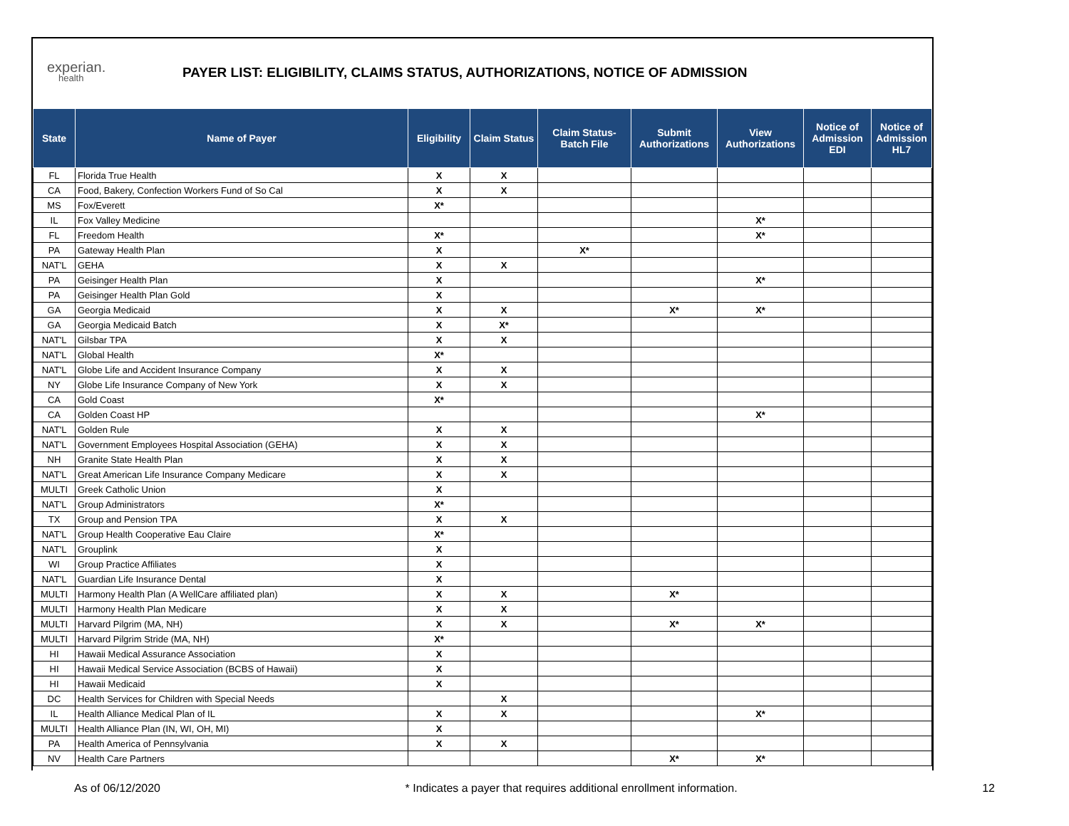experian.
health
PAYER LIST: ELIGIBILITY, CLAIMS STATUS, AUTHORIZATIONS, NOTICE OF ADMISSION
| State | Name of Payer | Eligibility | Claim Status | Claim Status- Batch File | Submit Authorizations | View Authorizations | Notice of Admission EDI | Notice of Admission HL7 |
| --- | --- | --- | --- | --- | --- | --- | --- | --- |
| FL | Florida True Health | X | X | | | | | |
| CA | Food, Bakery, Confection Workers Fund of So Cal | X | X | | | | | |
| MS | Fox/Everett | X* | | | | | | |
| IL | Fox Valley Medicine | | | | | X* | | |
| FL | Freedom Health | X* | | | | X* | | |
| PA | Gateway Health Plan | X | | X* | | | | |
| NAT'L | GEHA | X | X | | | | | |
| PA | Geisinger Health Plan | X | | | | X* | | |
| PA | Geisinger Health Plan Gold | X | | | | | | |
| GA | Georgia Medicaid | X | X | | X* | X* | | |
| GA | Georgia Medicaid Batch | X | X* | | | | | |
| NAT'L | Gilsbar TPA | X | X | | | | | |
| NAT'L | Global Health | X* | | | | | | |
| NAT'L | Globe Life and Accident Insurance Company | X | X | | | | | |
| NY | Globe Life Insurance Company of New York | X | X | | | | | |
| CA | Gold Coast | X* | | | | | | |
| CA | Golden Coast HP | | | | | X* | | |
| NAT'L | Golden Rule | X | X | | | | | |
| NAT'L | Government Employees Hospital Association (GEHA) | X | X | | | | | |
| NH | Granite State Health Plan | X | X | | | | | |
| NAT'L | Great American Life Insurance Company Medicare | X | X | | | | | |
| MULTI | Greek Catholic Union | X | | | | | | |
| NAT'L | Group Administrators | X* | | | | | | |
| TX | Group and Pension TPA | X | X | | | | | |
| NAT'L | Group Health Cooperative Eau Claire | X* | | | | | | |
| NAT'L | Grouplink | X | | | | | | |
| WI | Group Practice Affiliates | X | | | | | | |
| NAT'L | Guardian Life Insurance Dental | X | | | | | | |
| MULTI | Harmony Health Plan (A WellCare affiliated plan) | X | X | | X* | | | |
| MULTI | Harmony Health Plan Medicare | X | X | | | | | |
| MULTI | Harvard Pilgrim (MA, NH) | X | X | | X* | X* | | |
| MULTI | Harvard Pilgrim Stride (MA, NH) | X* | | | | | | |
| HI | Hawaii Medical Assurance Association | X | | | | | | |
| HI | Hawaii Medical Service Association (BCBS of Hawaii) | X | | | | | | |
| HI | Hawaii Medicaid | X | | | | | | |
| DC | Health Services for Children with Special Needs | | X | | | | | |
| IL | Health Alliance Medical Plan of IL | X | X | | | X* | | |
| MULTI | Health Alliance Plan (IN, WI, OH, MI) | X | | | | | | |
| PA | Health America of Pennsylvania | X | X | | | | | |
| NV | Health Care Partners | | | | X* | X* | | |
As of 06/12/2020 * Indicates a payer that requires additional enrollment information. 12